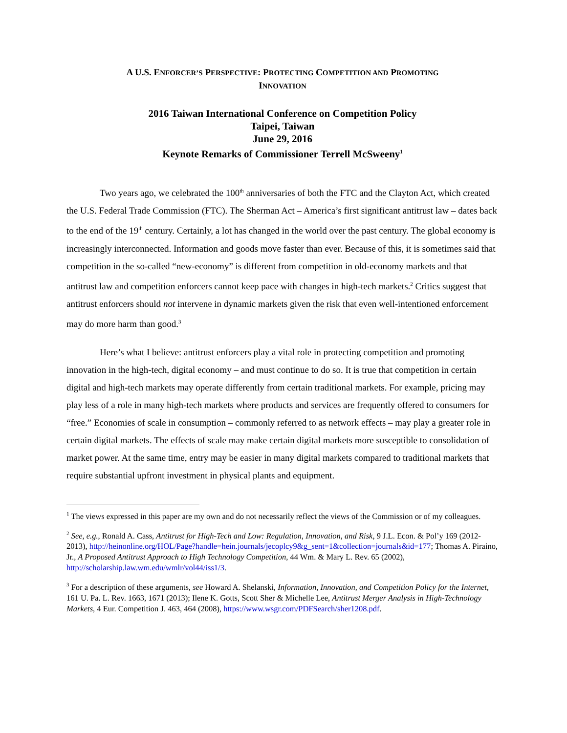A U.S. ENFORCER’S PERSPECTIVE: PROTECTING COMPETITION AND PROMOTING
INNOVATION
2016 Taiwan International Conference on Competition Policy
Taipei, Taiwan
June 29, 2016
Keynote Remarks of Commissioner Terrell McSweeny<sup>1</sup>
Two years ago, we celebrated the 100<sup>th</sup> anniversaries of both the FTC and the Clayton Act, which created the U.S. Federal Trade Commission (FTC). The Sherman Act – America’s first significant antitrust law – dates back to the end of the 19<sup>th</sup> century. Certainly, a lot has changed in the world over the past century. The global economy is increasingly interconnected. Information and goods move faster than ever. Because of this, it is sometimes said that competition in the so-called “new-economy” is different from competition in old-economy markets and that antitrust law and competition enforcers cannot keep pace with changes in high-tech markets.<sup>2</sup> Critics suggest that antitrust enforcers should not intervene in dynamic markets given the risk that even well-intentioned enforcement may do more harm than good.<sup>3</sup>
Here’s what I believe: antitrust enforcers play a vital role in protecting competition and promoting innovation in the high-tech, digital economy – and must continue to do so. It is true that competition in certain digital and high-tech markets may operate differently from certain traditional markets. For example, pricing may play less of a role in many high-tech markets where products and services are frequently offered to consumers for “free.” Economies of scale in consumption – commonly referred to as network effects – may play a greater role in certain digital markets. The effects of scale may make certain digital markets more susceptible to consolidation of market power. At the same time, entry may be easier in many digital markets compared to traditional markets that require substantial upfront investment in physical plants and equipment.
<sup>1</sup> The views expressed in this paper are my own and do not necessarily reflect the views of the Commission or of my colleagues.
<sup>2</sup> See, e.g., Ronald A. Cass, Antitrust for High-Tech and Low: Regulation, Innovation, and Risk, 9 J.L. Econ. & Pol’y 169 (2012-2013), http://heinonline.org/HOL/Page?handle=hein.journals/jecoplcy9&g_sent=1&collection=journals&id=177; Thomas A. Piraino, Jr., A Proposed Antitrust Approach to High Technology Competition, 44 Wm. & Mary L. Rev. 65 (2002), http://scholarship.law.wm.edu/wmlr/vol44/iss1/3.
<sup>3</sup> For a description of these arguments, see Howard A. Shelanski, Information, Innovation, and Competition Policy for the Internet, 161 U. Pa. L. Rev. 1663, 1671 (2013); Ilene K. Gotts, Scott Sher & Michelle Lee, Antitrust Merger Analysis in High-Technology Markets, 4 Eur. Competition J. 463, 464 (2008), https://www.wsgr.com/PDFSearch/sher1208.pdf.